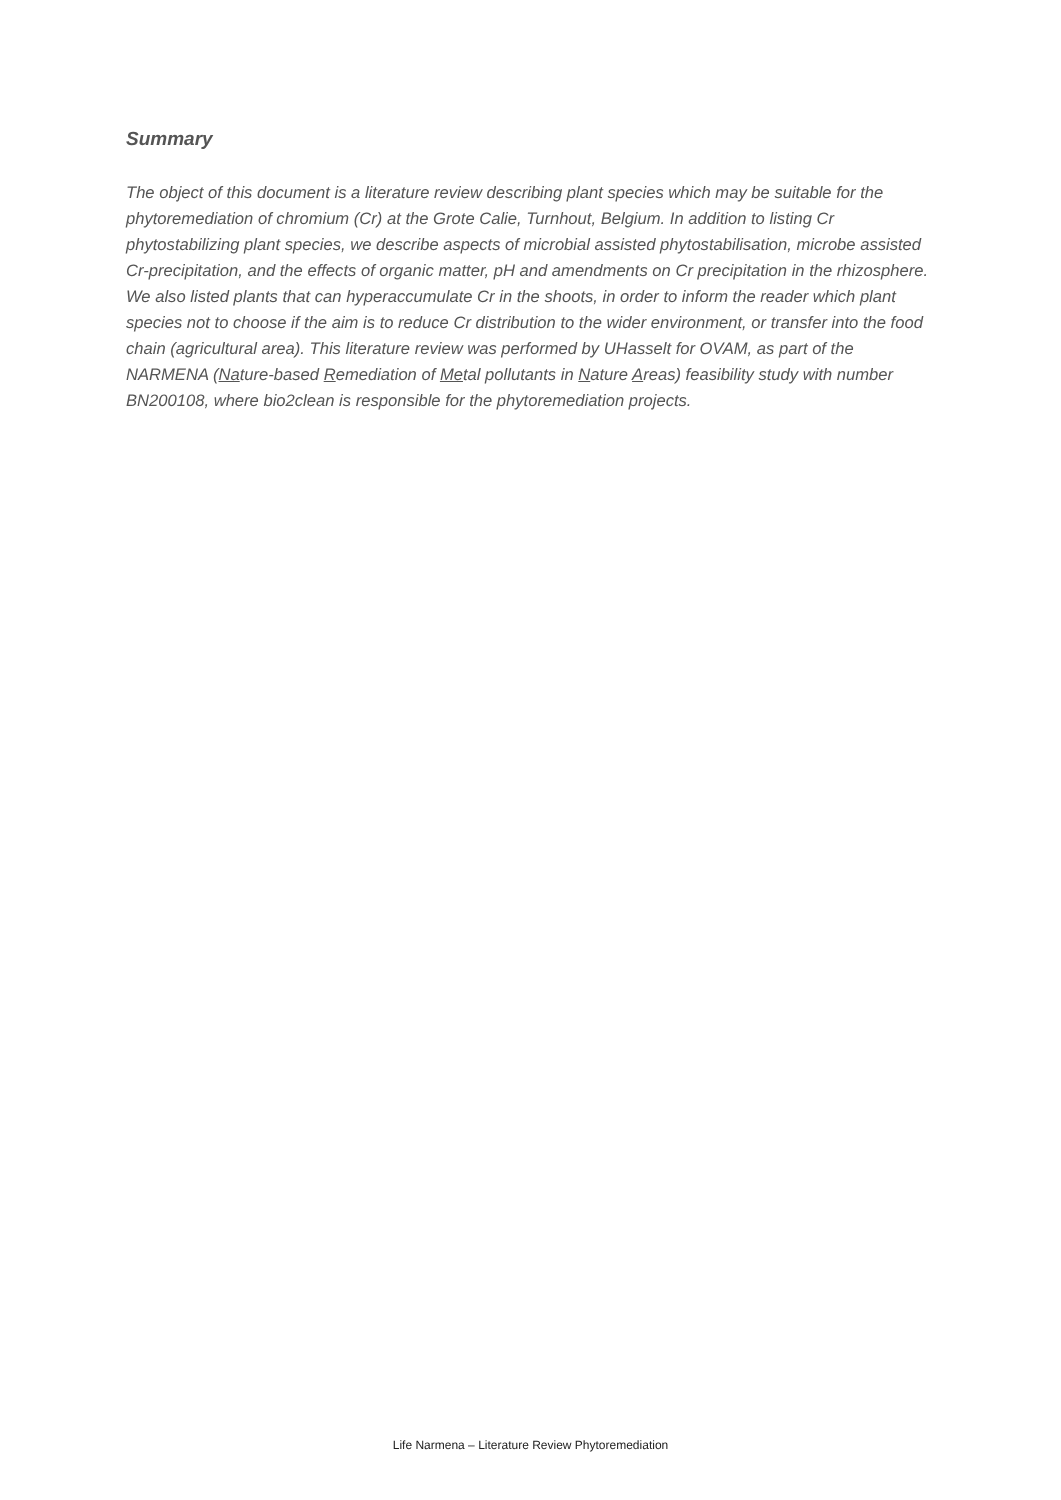Summary
The object of this document is a literature review describing plant species which may be suitable for the phytoremediation of chromium (Cr) at the Grote Calie, Turnhout, Belgium. In addition to listing Cr phytostabilizing plant species, we describe aspects of microbial assisted phytostabilisation, microbe assisted Cr-precipitation, and the effects of organic matter, pH and amendments on Cr precipitation in the rhizosphere. We also listed plants that can hyperaccumulate Cr in the shoots, in order to inform the reader which plant species not to choose if the aim is to reduce Cr distribution to the wider environment, or transfer into the food chain (agricultural area). This literature review was performed by UHasselt for OVAM, as part of the NARMENA (Nature-based Remediation of Metal pollutants in Nature Areas) feasibility study with number BN200108, where bio2clean is responsible for the phytoremediation projects.
Life Narmena – Literature Review Phytoremediation